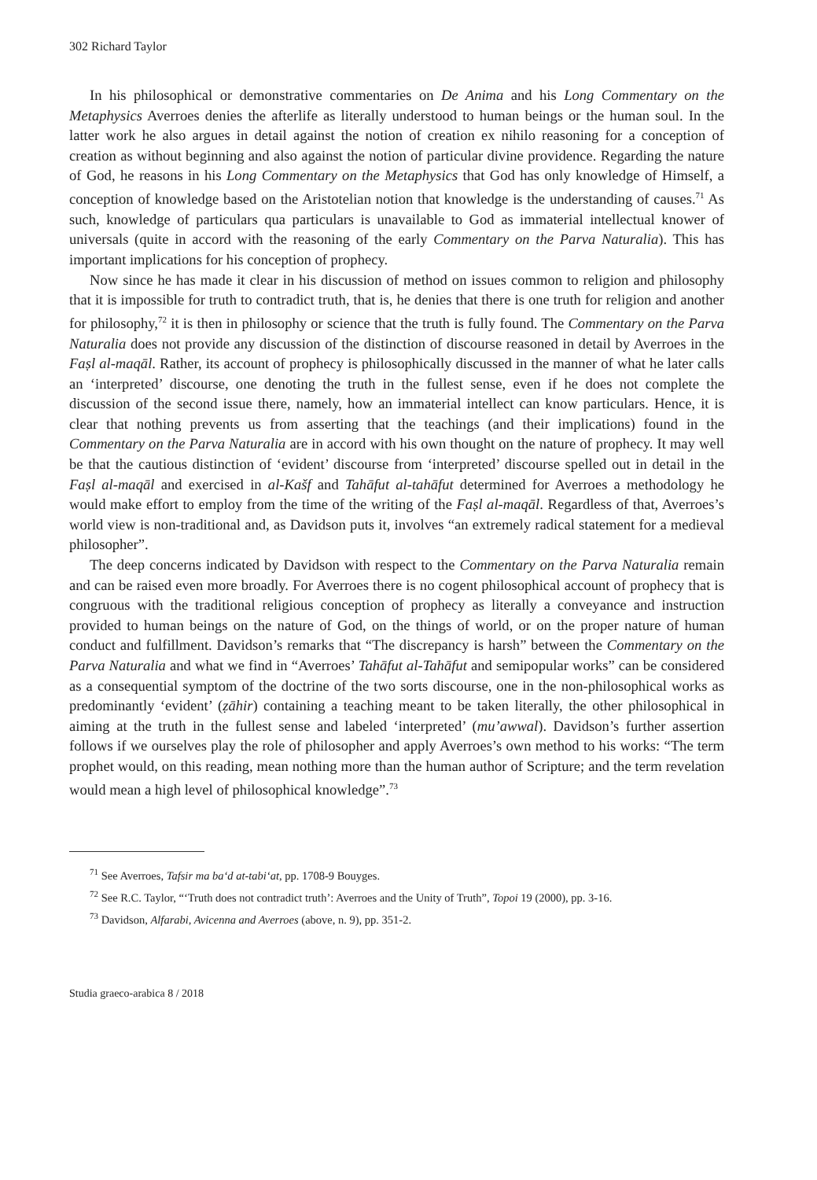302 Richard Taylor
In his philosophical or demonstrative commentaries on De Anima and his Long Commentary on the Metaphysics Averroes denies the afterlife as literally understood to human beings or the human soul. In the latter work he also argues in detail against the notion of creation ex nihilo reasoning for a conception of creation as without beginning and also against the notion of particular divine providence. Regarding the nature of God, he reasons in his Long Commentary on the Metaphysics that God has only knowledge of Himself, a conception of knowledge based on the Aristotelian notion that knowledge is the understanding of causes.<sup>71</sup> As such, knowledge of particulars qua particulars is unavailable to God as immaterial intellectual knower of universals (quite in accord with the reasoning of the early Commentary on the Parva Naturalia). This has important implications for his conception of prophecy.
Now since he has made it clear in his discussion of method on issues common to religion and philosophy that it is impossible for truth to contradict truth, that is, he denies that there is one truth for religion and another for philosophy,<sup>72</sup> it is then in philosophy or science that the truth is fully found. The Commentary on the Parva Naturalia does not provide any discussion of the distinction of discourse reasoned in detail by Averroes in the Faṣl al-maqāl. Rather, its account of prophecy is philosophically discussed in the manner of what he later calls an ‘interpreted’ discourse, one denoting the truth in the fullest sense, even if he does not complete the discussion of the second issue there, namely, how an immaterial intellect can know particulars. Hence, it is clear that nothing prevents us from asserting that the teachings (and their implications) found in the Commentary on the Parva Naturalia are in accord with his own thought on the nature of prophecy. It may well be that the cautious distinction of ‘evident’ discourse from ‘interpreted’ discourse spelled out in detail in the Faṣl al-maqāl and exercised in al-Kašf and Tahāfut al-tahāfut determined for Averroes a methodology he would make effort to employ from the time of the writing of the Faṣl al-maqāl. Regardless of that, Averroes’s world view is non-traditional and, as Davidson puts it, involves “an extremely radical statement for a medieval philosopher”.
The deep concerns indicated by Davidson with respect to the Commentary on the Parva Naturalia remain and can be raised even more broadly. For Averroes there is no cogent philosophical account of prophecy that is congruous with the traditional religious conception of prophecy as literally a conveyance and instruction provided to human beings on the nature of God, on the things of world, or on the proper nature of human conduct and fulfillment. Davidson’s remarks that “The discrepancy is harsh” between the Commentary on the Parva Naturalia and what we find in “Averroes’ Tahāfut al-Tahāfut and semipopular works” can be considered as a consequential symptom of the doctrine of the two sorts discourse, one in the non-philosophical works as predominantly ‘evident’ (ẓāhir) containing a teaching meant to be taken literally, the other philosophical in aiming at the truth in the fullest sense and labeled ‘interpreted’ (mu’awwal). Davidson’s further assertion follows if we ourselves play the role of philosopher and apply Averroes’s own method to his works: “The term prophet would, on this reading, mean nothing more than the human author of Scripture; and the term revelation would mean a high level of philosophical knowledge”.<sup>73</sup>
<sup>71</sup> See Averroes, Tafsir ma ba‘d at-tabi‘at, pp. 1708-9 Bouyges.
<sup>72</sup> See R.C. Taylor, “‘Truth does not contradict truth’: Averroes and the Unity of Truth”, Topoi 19 (2000), pp. 3-16.
<sup>73</sup> Davidson, Alfarabi, Avicenna and Averroes (above, n. 9), pp. 351-2.
Studia graeco-arabica 8 / 2018